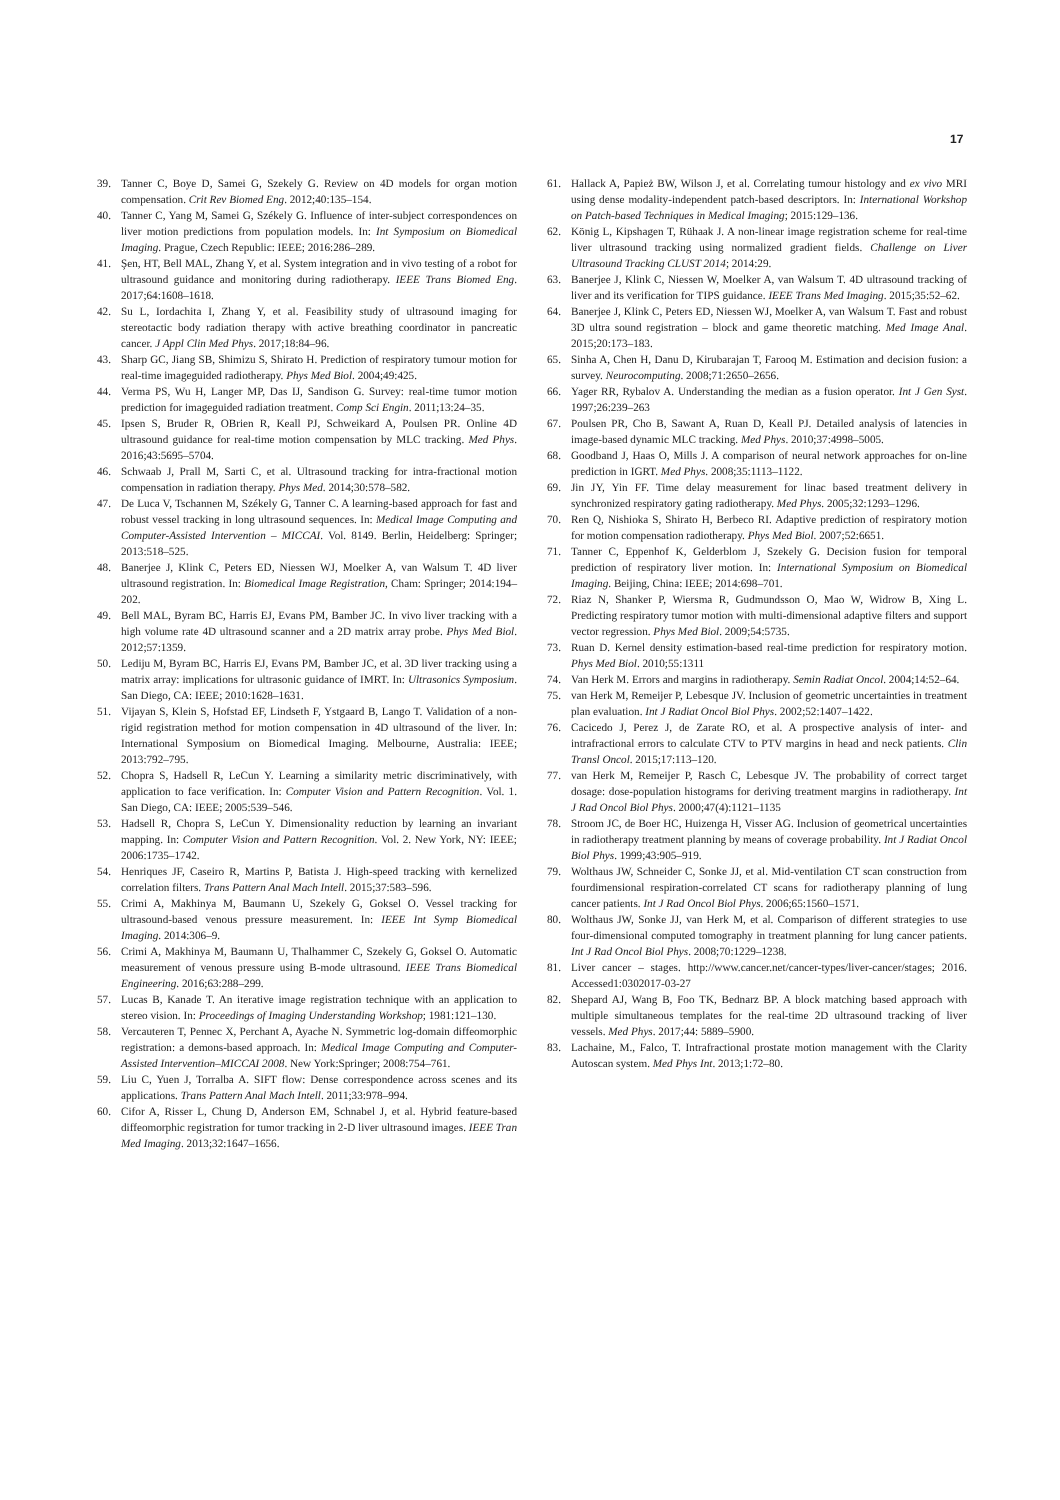17
39. Tanner C, Boye D, Samei G, Szekely G. Review on 4D models for organ motion compensation. Crit Rev Biomed Eng. 2012;40:135–154.
40. Tanner C, Yang M, Samei G, Székely G. Influence of inter-subject correspondences on liver motion predictions from population models. In: Int Symposium on Biomedical Imaging. Prague, Czech Republic: IEEE; 2016:286–289.
41. Şen, HT, Bell MAL, Zhang Y, et al. System integration and in vivo testing of a robot for ultrasound guidance and monitoring during radiotherapy. IEEE Trans Biomed Eng. 2017;64:1608–1618.
42. Su L, Iordachita I, Zhang Y, et al. Feasibility study of ultrasound imaging for stereotactic body radiation therapy with active breathing coordinator in pancreatic cancer. J Appl Clin Med Phys. 2017;18:84–96.
43. Sharp GC, Jiang SB, Shimizu S, Shirato H. Prediction of respiratory tumour motion for real-time imageguided radiotherapy. Phys Med Biol. 2004;49:425.
44. Verma PS, Wu H, Langer MP, Das IJ, Sandison G. Survey: real-time tumor motion prediction for imageguided radiation treatment. Comp Sci Engin. 2011;13:24–35.
45. Ipsen S, Bruder R, OBrien R, Keall PJ, Schweikard A, Poulsen PR. Online 4D ultrasound guidance for real-time motion compensation by MLC tracking. Med Phys. 2016;43:5695–5704.
46. Schwaab J, Prall M, Sarti C, et al. Ultrasound tracking for intra-fractional motion compensation in radiation therapy. Phys Med. 2014;30:578–582.
47. De Luca V, Tschannen M, Székely G, Tanner C. A learning-based approach for fast and robust vessel tracking in long ultrasound sequences. In: Medical Image Computing and Computer-Assisted Intervention – MICCAI. Vol. 8149. Berlin, Heidelberg: Springer; 2013:518–525.
48. Banerjee J, Klink C, Peters ED, Niessen WJ, Moelker A, van Walsum T. 4D liver ultrasound registration. In: Biomedical Image Registration, Cham: Springer; 2014:194–202.
49. Bell MAL, Byram BC, Harris EJ, Evans PM, Bamber JC. In vivo liver tracking with a high volume rate 4D ultrasound scanner and a 2D matrix array probe. Phys Med Biol. 2012;57:1359.
50. Lediju M, Byram BC, Harris EJ, Evans PM, Bamber JC, et al. 3D liver tracking using a matrix array: implications for ultrasonic guidance of IMRT. In: Ultrasonics Symposium. San Diego, CA: IEEE; 2010:1628–1631.
51. Vijayan S, Klein S, Hofstad EF, Lindseth F, Ystgaard B, Lango T. Validation of a non-rigid registration method for motion compensation in 4D ultrasound of the liver. In: International Symposium on Biomedical Imaging. Melbourne, Australia: IEEE; 2013:792–795.
52. Chopra S, Hadsell R, LeCun Y. Learning a similarity metric discriminatively, with application to face verification. In: Computer Vision and Pattern Recognition. Vol. 1. San Diego, CA: IEEE; 2005:539–546.
53. Hadsell R, Chopra S, LeCun Y. Dimensionality reduction by learning an invariant mapping. In: Computer Vision and Pattern Recognition. Vol. 2. New York, NY: IEEE; 2006:1735–1742.
54. Henriques JF, Caseiro R, Martins P, Batista J. High-speed tracking with kernelized correlation filters. Trans Pattern Anal Mach Intell. 2015;37:583–596.
55. Crimi A, Makhinya M, Baumann U, Szekely G, Goksel O. Vessel tracking for ultrasound-based venous pressure measurement. In: IEEE Int Symp Biomedical Imaging. 2014:306–9.
56. Crimi A, Makhinya M, Baumann U, Thalhammer C, Szekely G, Goksel O. Automatic measurement of venous pressure using B-mode ultrasound. IEEE Trans Biomedical Engineering. 2016;63:288–299.
57. Lucas B, Kanade T. An iterative image registration technique with an application to stereo vision. In: Proceedings of Imaging Understanding Workshop; 1981:121–130.
58. Vercauteren T, Pennec X, Perchant A, Ayache N. Symmetric log-domain diffeomorphic registration: a demons-based approach. In: Medical Image Computing and Computer-Assisted Intervention–MICCAI 2008. New York:Springer; 2008:754–761.
59. Liu C, Yuen J, Torralba A. SIFT flow: Dense correspondence across scenes and its applications. Trans Pattern Anal Mach Intell. 2011;33:978–994.
60. Cifor A, Risser L, Chung D, Anderson EM, Schnabel J, et al. Hybrid feature-based diffeomorphic registration for tumor tracking in 2-D liver ultrasound images. IEEE Tran Med Imaging. 2013;32:1647–1656.
61. Hallack A, Papież BW, Wilson J, et al. Correlating tumour histology and ex vivo MRI using dense modality-independent patch-based descriptors. In: International Workshop on Patch-based Techniques in Medical Imaging; 2015:129–136.
62. König L, Kipshagen T, Rühaak J. A non-linear image registration scheme for real-time liver ultrasound tracking using normalized gradient fields. Challenge on Liver Ultrasound Tracking CLUST 2014; 2014:29.
63. Banerjee J, Klink C, Niessen W, Moelker A, van Walsum T. 4D ultrasound tracking of liver and its verification for TIPS guidance. IEEE Trans Med Imaging. 2015;35:52–62.
64. Banerjee J, Klink C, Peters ED, Niessen WJ, Moelker A, van Walsum T. Fast and robust 3D ultra sound registration – block and game theoretic matching. Med Image Anal. 2015;20:173–183.
65. Sinha A, Chen H, Danu D, Kirubarajan T, Farooq M. Estimation and decision fusion: a survey. Neurocomputing. 2008;71:2650–2656.
66. Yager RR, Rybalov A. Understanding the median as a fusion operator. Int J Gen Syst. 1997;26:239–263
67. Poulsen PR, Cho B, Sawant A, Ruan D, Keall PJ. Detailed analysis of latencies in image-based dynamic MLC tracking. Med Phys. 2010;37:4998–5005.
68. Goodband J, Haas O, Mills J. A comparison of neural network approaches for on-line prediction in IGRT. Med Phys. 2008;35:1113–1122.
69. Jin JY, Yin FF. Time delay measurement for linac based treatment delivery in synchronized respiratory gating radiotherapy. Med Phys. 2005;32:1293–1296.
70. Ren Q, Nishioka S, Shirato H, Berbeco RI. Adaptive prediction of respiratory motion for motion compensation radiotherapy. Phys Med Biol. 2007;52:6651.
71. Tanner C, Eppenhof K, Gelderblom J, Szekely G. Decision fusion for temporal prediction of respiratory liver motion. In: International Symposium on Biomedical Imaging. Beijing, China: IEEE; 2014:698–701.
72. Riaz N, Shanker P, Wiersma R, Gudmundsson O, Mao W, Widrow B, Xing L. Predicting respiratory tumor motion with multi-dimensional adaptive filters and support vector regression. Phys Med Biol. 2009;54:5735.
73. Ruan D. Kernel density estimation-based real-time prediction for respiratory motion. Phys Med Biol. 2010;55:1311
74. Van Herk M. Errors and margins in radiotherapy. Semin Radiat Oncol. 2004;14:52–64.
75. van Herk M, Remeijer P, Lebesque JV. Inclusion of geometric uncertainties in treatment plan evaluation. Int J Radiat Oncol Biol Phys. 2002;52:1407–1422.
76. Cacicedo J, Perez J, de Zarate RO, et al. A prospective analysis of inter- and intrafractional errors to calculate CTV to PTV margins in head and neck patients. Clin Transl Oncol. 2015;17:113–120.
77. van Herk M, Remeijer P, Rasch C, Lebesque JV. The probability of correct target dosage: dose-population histograms for deriving treatment margins in radiotherapy. Int J Rad Oncol Biol Phys. 2000;47(4):1121–1135
78. Stroom JC, de Boer HC, Huizenga H, Visser AG. Inclusion of geometrical uncertainties in radiotherapy treatment planning by means of coverage probability. Int J Radiat Oncol Biol Phys. 1999;43:905–919.
79. Wolthaus JW, Schneider C, Sonke JJ, et al. Mid-ventilation CT scan construction from fourdimensional respiration-correlated CT scans for radiotherapy planning of lung cancer patients. Int J Rad Oncol Biol Phys. 2006;65:1560–1571.
80. Wolthaus JW, Sonke JJ, van Herk M, et al. Comparison of different strategies to use four-dimensional computed tomography in treatment planning for lung cancer patients. Int J Rad Oncol Biol Phys. 2008;70:1229–1238.
81. Liver cancer – stages. http://www.cancer.net/cancer-types/liver-cancer/stages; 2016. Accessed1:0302017-03-27
82. Shepard AJ, Wang B, Foo TK, Bednarz BP. A block matching based approach with multiple simultaneous templates for the real-time 2D ultrasound tracking of liver vessels. Med Phys. 2017;44: 5889–5900.
83. Lachaine, M., Falco, T. Intrafractional prostate motion management with the Clarity Autoscan system. Med Phys Int. 2013;1:72–80.